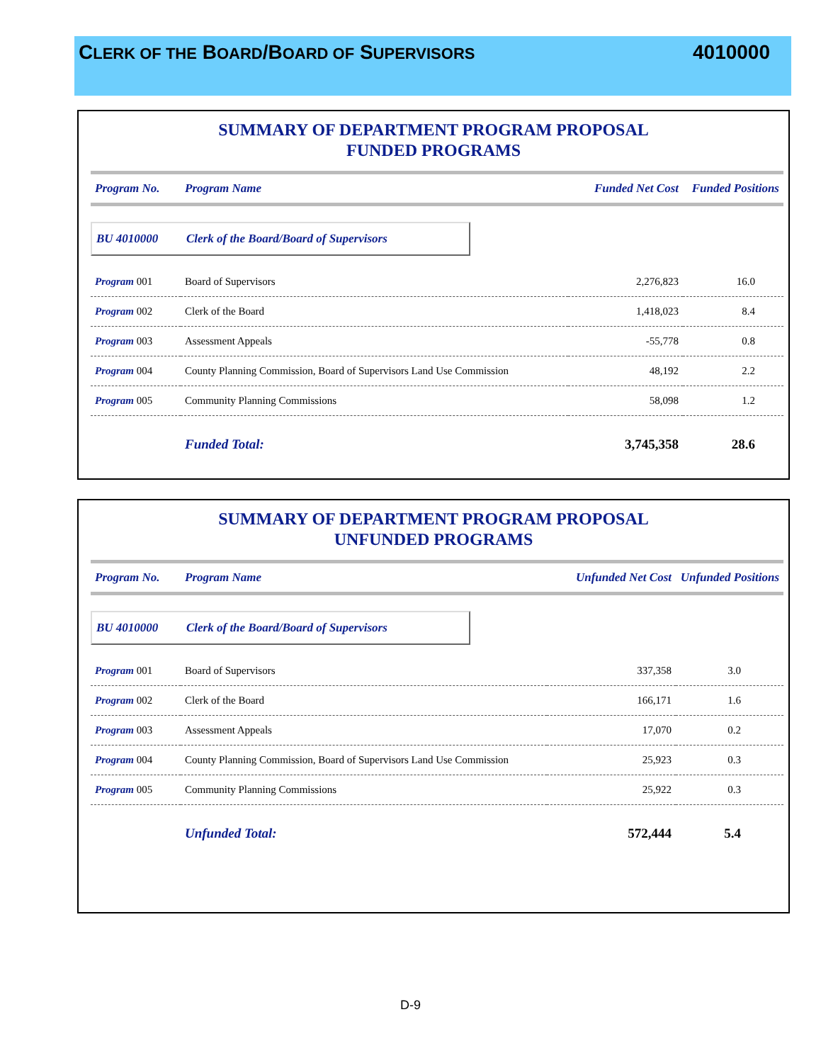CLERK OF THE BOARD/BOARD OF SUPERVISORS
4010000
SUMMARY OF DEPARTMENT PROGRAM PROPOSAL
FUNDED PROGRAMS
| Program No. | Program Name | Funded Net Cost | Funded Positions |
| --- | --- | --- | --- |
| BU 4010000 Clerk of the Board/Board of Supervisors | | | |
| Program 001 | Board of Supervisors | 2,276,823 | 16.0 |
| Program 002 | Clerk of the Board | 1,418,023 | 8.4 |
| Program 003 | Assessment Appeals | -55,778 | 0.8 |
| Program 004 | County Planning Commission, Board of Supervisors Land Use Commission | 48,192 | 2.2 |
| Program 005 | Community Planning Commissions | 58,098 | 1.2 |
| | Funded Total: | 3,745,358 | 28.6 |
SUMMARY OF DEPARTMENT PROGRAM PROPOSAL
UNFUNDED PROGRAMS
| Program No. | Program Name | Unfunded Net Cost | Unfunded Positions |
| --- | --- | --- | --- |
| BU 4010000 Clerk of the Board/Board of Supervisors | | | |
| Program 001 | Board of Supervisors | 337,358 | 3.0 |
| Program 002 | Clerk of the Board | 166,171 | 1.6 |
| Program 003 | Assessment Appeals | 17,070 | 0.2 |
| Program 004 | County Planning Commission, Board of Supervisors Land Use Commission | 25,923 | 0.3 |
| Program 005 | Community Planning Commissions | 25,922 | 0.3 |
| | Unfunded Total: | 572,444 | 5.4 |
D-9